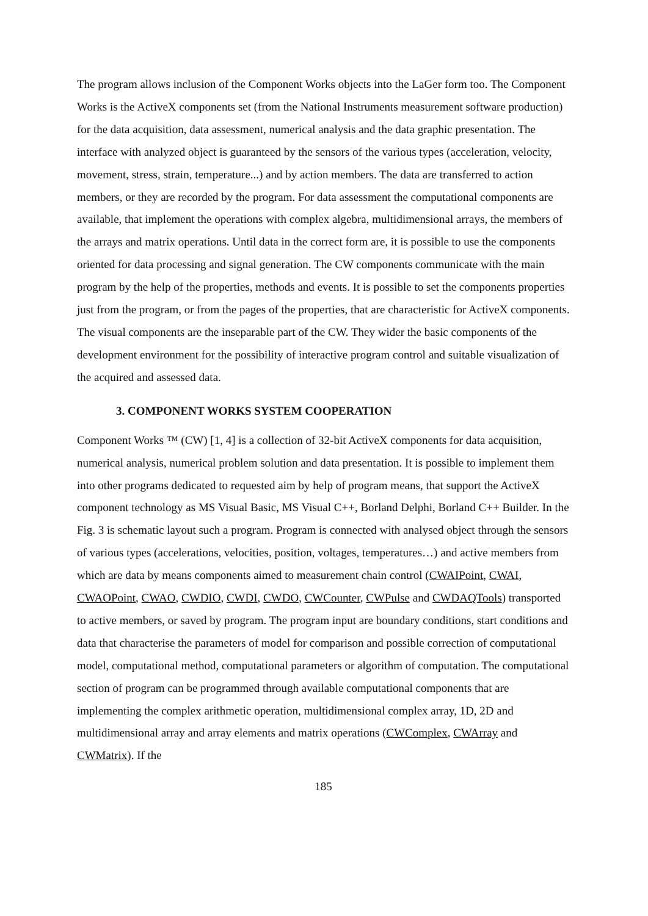The program allows inclusion of the Component Works objects into the LaGer form too. The Component Works is the ActiveX components set (from the National Instruments measurement software production) for the data acquisition, data assessment, numerical analysis and the data graphic presentation. The interface with analyzed object is guaranteed by the sensors of the various types (acceleration, velocity, movement, stress, strain, temperature...) and by action members. The data are transferred to action members, or they are recorded by the program. For data assessment the computational components are available, that implement the operations with complex algebra, multidimensional arrays, the members of the arrays and matrix operations. Until data in the correct form are, it is possible to use the components oriented for data processing and signal generation. The CW components communicate with the main program by the help of the properties, methods and events. It is possible to set the components properties just from the program, or from the pages of the properties, that are characteristic for ActiveX components. The visual components are the inseparable part of the CW. They wider the basic components of the development environment for the possibility of interactive program control and suitable visualization of the acquired and assessed data.
3. COMPONENT WORKS SYSTEM COOPERATION
Component Works ™ (CW) [1, 4] is a collection of 32-bit ActiveX components for data acquisition, numerical analysis, numerical problem solution and data presentation. It is possible to implement them into other programs dedicated to requested aim by help of program means, that support the ActiveX component technology as MS Visual Basic, MS Visual C++, Borland Delphi, Borland C++ Builder. In the Fig. 3 is schematic layout such a program. Program is connected with analysed object through the sensors of various types (accelerations, velocities, position, voltages, temperatures…) and active members from which are data by means components aimed to measurement chain control (CWAIPoint, CWAI, CWAOPoint, CWAO, CWDIO, CWDI, CWDO, CWCounter, CWPulse and CWDAQTools) transported to active members, or saved by program. The program input are boundary conditions, start conditions and data that characterise the parameters of model for comparison and possible correction of computational model, computational method, computational parameters or algorithm of computation. The computational section of program can be programmed through available computational components that are implementing the complex arithmetic operation, multidimensional complex array, 1D, 2D and multidimensional array and array elements and matrix operations (CWComplex, CWArray and CWMatrix). If the
185